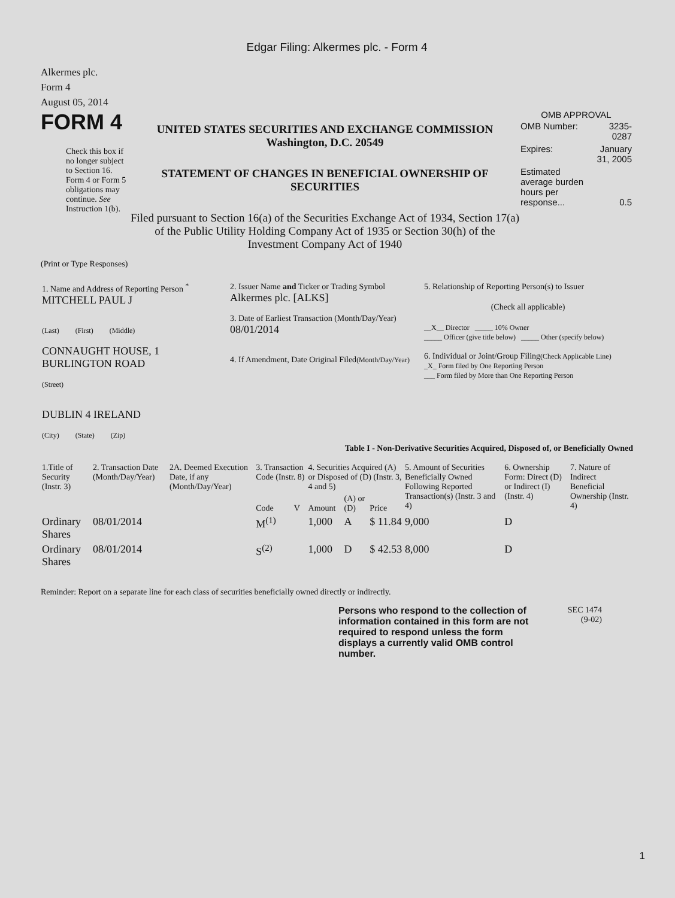Edgar Filing: Alkermes plc. - Form 4
Alkermes plc.
Form 4
August 05, 2014
FORM 4
Check this box if no longer subject to Section 16. Form 4 or Form 5 obligations may continue. See Instruction 1(b).
UNITED STATES SECURITIES AND EXCHANGE COMMISSION
Washington, D.C. 20549
STATEMENT OF CHANGES IN BENEFICIAL OWNERSHIP OF SECURITIES
Filed pursuant to Section 16(a) of the Securities Exchange Act of 1934, Section 17(a) of the Public Utility Holding Company Act of 1935 or Section 30(h) of the Investment Company Act of 1940
OMB APPROVAL
| OMB Number: | 3235-0287 |
| Expires: | January 31, 2005 |
| Estimated average burden hours per response... | 0.5 |
(Print or Type Responses)
| 1. Name and Address of Reporting Person <sup>*</sup> MITCHELL PAUL J (Last) (First) (Middle) CONNAUGHT HOUSE, 1 BURLINGTON ROAD (Street) DUBLIN 4 IRELAND (City) (State) (Zip) | 2. Issuer Name and Ticker or Trading Symbol Alkermes plc. [ALKS] 3. Date of Earliest Transaction (Month/Day/Year) 08/01/2014 4. If Amendment, Date Original Filed (Month/Day/Year) | 5. Relationship of Reporting Person(s) to Issuer (Check all applicable) __X__ Director _____ 10% Owner _____ Officer (give title below) _____ Other (specify below) 6. Individual or Joint/Group Filing (Check Applicable Line) _X_ Form filed by One Reporting Person ___ Form filed by More than One Reporting Person |
Table I - Non-Derivative Securities Acquired, Disposed of, or Beneficially Owned
| 1.Title of Security (Instr. 3) | 2. Transaction Date (Month/Day/Year) | 2A. Deemed Execution Date, if any (Month/Day/Year) | 3. Transaction Code (Instr. 8) | | 4. Securities Acquired (A) or Disposed of (D) (Instr. 3, 4 and 5) | | | 5. Amount of Securities Beneficially Owned Following Reported Transaction(s) (Instr. 3 and 4) | 6. Ownership Form: Direct (D) or Indirect (I) (Instr. 4) | 7. Nature of Indirect Beneficial Ownership (Instr. 4) |
| --- | --- | --- | --- | --- | --- | --- | --- | --- | --- | --- |
| | | | Code | V | Amount | (A) or (D) | Price | | | |
| Ordinary Shares | 08/01/2014 | | M<sup>(1)</sup> | | 1,000 | A | $ 11.84 | 9,000 | D | |
| Ordinary Shares | 08/01/2014 | | S<sup>(2)</sup> | | 1,000 | D | $ 42.53 | 8,000 | D | |
Reminder: Report on a separate line for each class of securities beneficially owned directly or indirectly.
Persons who respond to the collection of information contained in this form are not required to respond unless the form displays a currently valid OMB control number.
SEC 1474
(9-02)
1